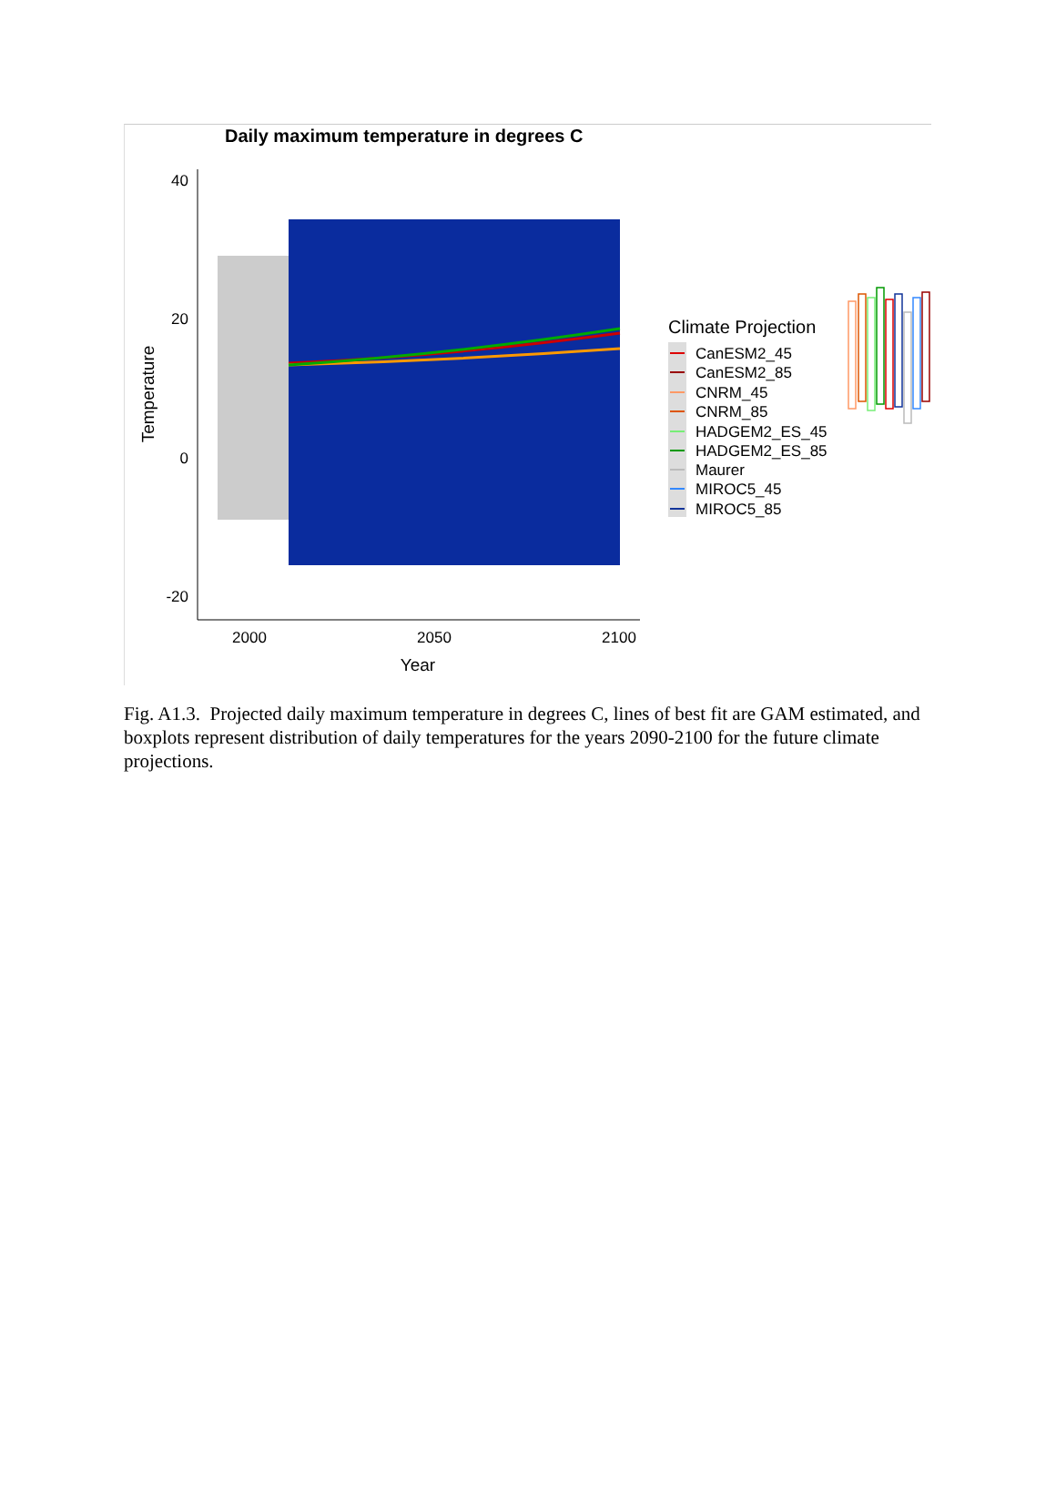Daily maximum temperature in degrees C
40
20
0
-20
2000
2050
2100
Year
Temperature
Climate Projection
CanESM2_45
CanESM2_85
CNRM_45
CNRM_85
HADGEM2_ES_45
HADGEM2_ES_85
Maurer
MIROC5_45
MIROC5_85
Fig. A1.3. Projected daily maximum temperature in degrees C, lines of best fit are GAM estimated, and boxplots represent distribution of daily temperatures for the years 2090-2100 for the future climate projections.